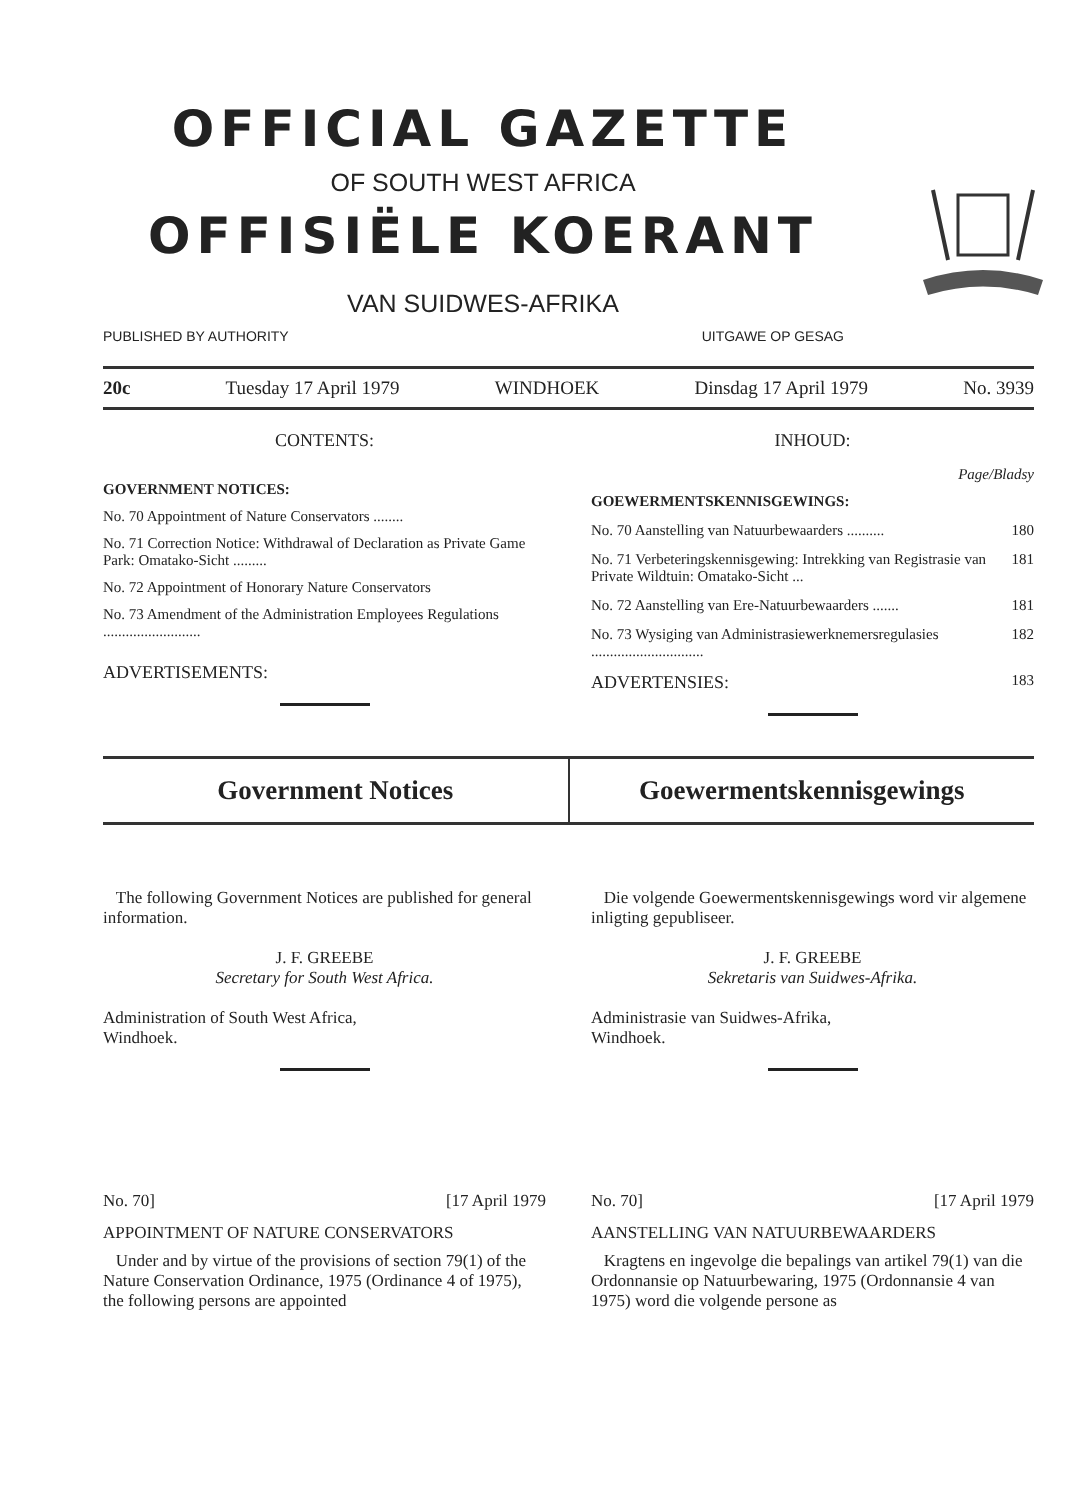OFFICIAL GAZETTE
OF SOUTH WEST AFRICA
OFFISIËLE KOERANT
VAN SUIDWES-AFRIKA
PUBLISHED BY AUTHORITY UITGAWE OP GESAG
20c Tuesday 17 April 1979 WINDHOEK Dinsdag 17 April 1979 No. 3939
CONTENTS:
GOVERNMENT NOTICES:
No. 70 Appointment of Nature Conservators ........
No. 71 Correction Notice: Withdrawal of Declaration as Private Game Park: Omatako-Sicht .........
No. 72 Appointment of Honorary Nature Conservators
No. 73 Amendment of the Administration Employees Regulations ..........................
ADVERTISEMENTS:
INHOUD:
Page/Bladsy
GOEWERMENTSKENNISGEWINGS:
No. 70 Aanstelling van Natuurbewaarders .......... 180
No. 71 Verbeteringskennisgewing: Intrekking van Registrasie van Private Wildtuin: Omatako-Sicht ... 181
No. 72 Aanstelling van Ere-Natuurbewaarders ....... 181
No. 73 Wysiging van Administrasiewerknemersregulasies .............................. 182
ADVERTENSIES: 183
Government Notices Goewermentskennisgewings
The following Government Notices are published for general information.
J. F. GREEBE
Secretary for South West Africa.
Administration of South West Africa,
Windhoek.
No. 70] [17 April 1979
APPOINTMENT OF NATURE CONSERVATORS
Under and by virtue of the provisions of section 79(1) of the Nature Conservation Ordinance, 1975 (Ordinance 4 of 1975), the following persons are appointed
Die volgende Goewermentskennisgewings word vir algemene inligting gepubliseer.
J. F. GREEBE
Sekretaris van Suidwes-Afrika.
Administrasie van Suidwes-Afrika,
Windhoek.
No. 70] [17 April 1979
AANSTELLING VAN NATUURBEWAARDERS
Kragtens en ingevolge die bepalings van artikel 79(1) van die Ordonnansie op Natuurbewaring, 1975 (Ordonnansie 4 van 1975) word die volgende persone as